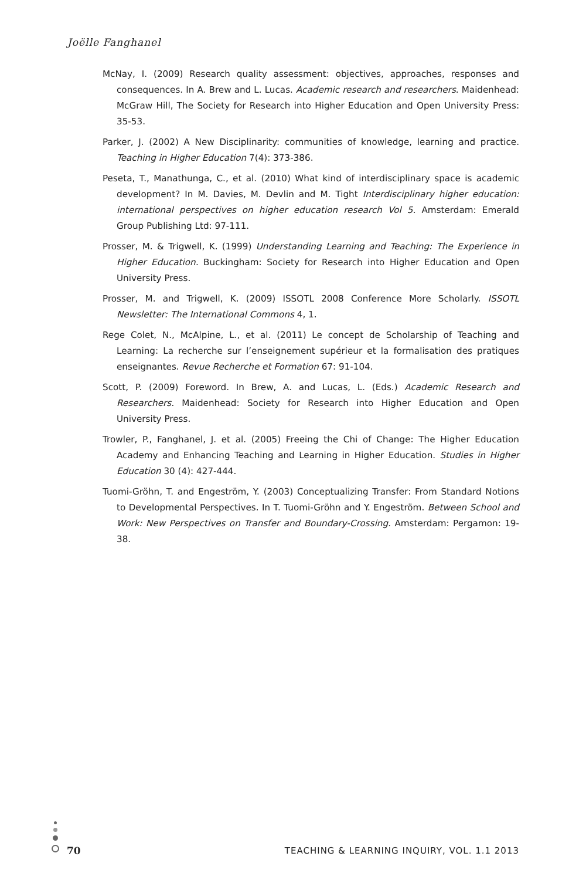Joëlle Fanghanel
McNay, I. (2009) Research quality assessment: objectives, approaches, responses and consequences. In A. Brew and L. Lucas. Academic research and researchers. Maidenhead: McGraw Hill, The Society for Research into Higher Education and Open University Press: 35-53.
Parker, J. (2002) A New Disciplinarity: communities of knowledge, learning and practice. Teaching in Higher Education 7(4): 373-386.
Peseta, T., Manathunga, C., et al. (2010) What kind of interdisciplinary space is academic development? In M. Davies, M. Devlin and M. Tight Interdisciplinary higher education: international perspectives on higher education research Vol 5. Amsterdam: Emerald Group Publishing Ltd: 97-111.
Prosser, M. & Trigwell, K. (1999) Understanding Learning and Teaching: The Experience in Higher Education. Buckingham: Society for Research into Higher Education and Open University Press.
Prosser, M. and Trigwell, K. (2009) ISSOTL 2008 Conference More Scholarly. ISSOTL Newsletter: The International Commons 4, 1.
Rege Colet, N., McAlpine, L., et al. (2011) Le concept de Scholarship of Teaching and Learning: La recherche sur l’enseignement supérieur et la formalisation des pratiques enseignantes. Revue Recherche et Formation 67: 91-104.
Scott, P. (2009) Foreword. In Brew, A. and Lucas, L. (Eds.) Academic Research and Researchers. Maidenhead: Society for Research into Higher Education and Open University Press.
Trowler, P., Fanghanel, J. et al. (2005) Freeing the Chi of Change: The Higher Education Academy and Enhancing Teaching and Learning in Higher Education. Studies in Higher Education 30 (4): 427-444.
Tuomi-Gröhn, T. and Engeström, Y. (2003) Conceptualizing Transfer: From Standard Notions to Developmental Perspectives. In T. Tuomi-Gröhn and Y. Engeström. Between School and Work: New Perspectives on Transfer and Boundary-Crossing. Amsterdam: Pergamon: 19-38.
70 TEACHING & LEARNING INQUIRY, VOL. 1.1 2013